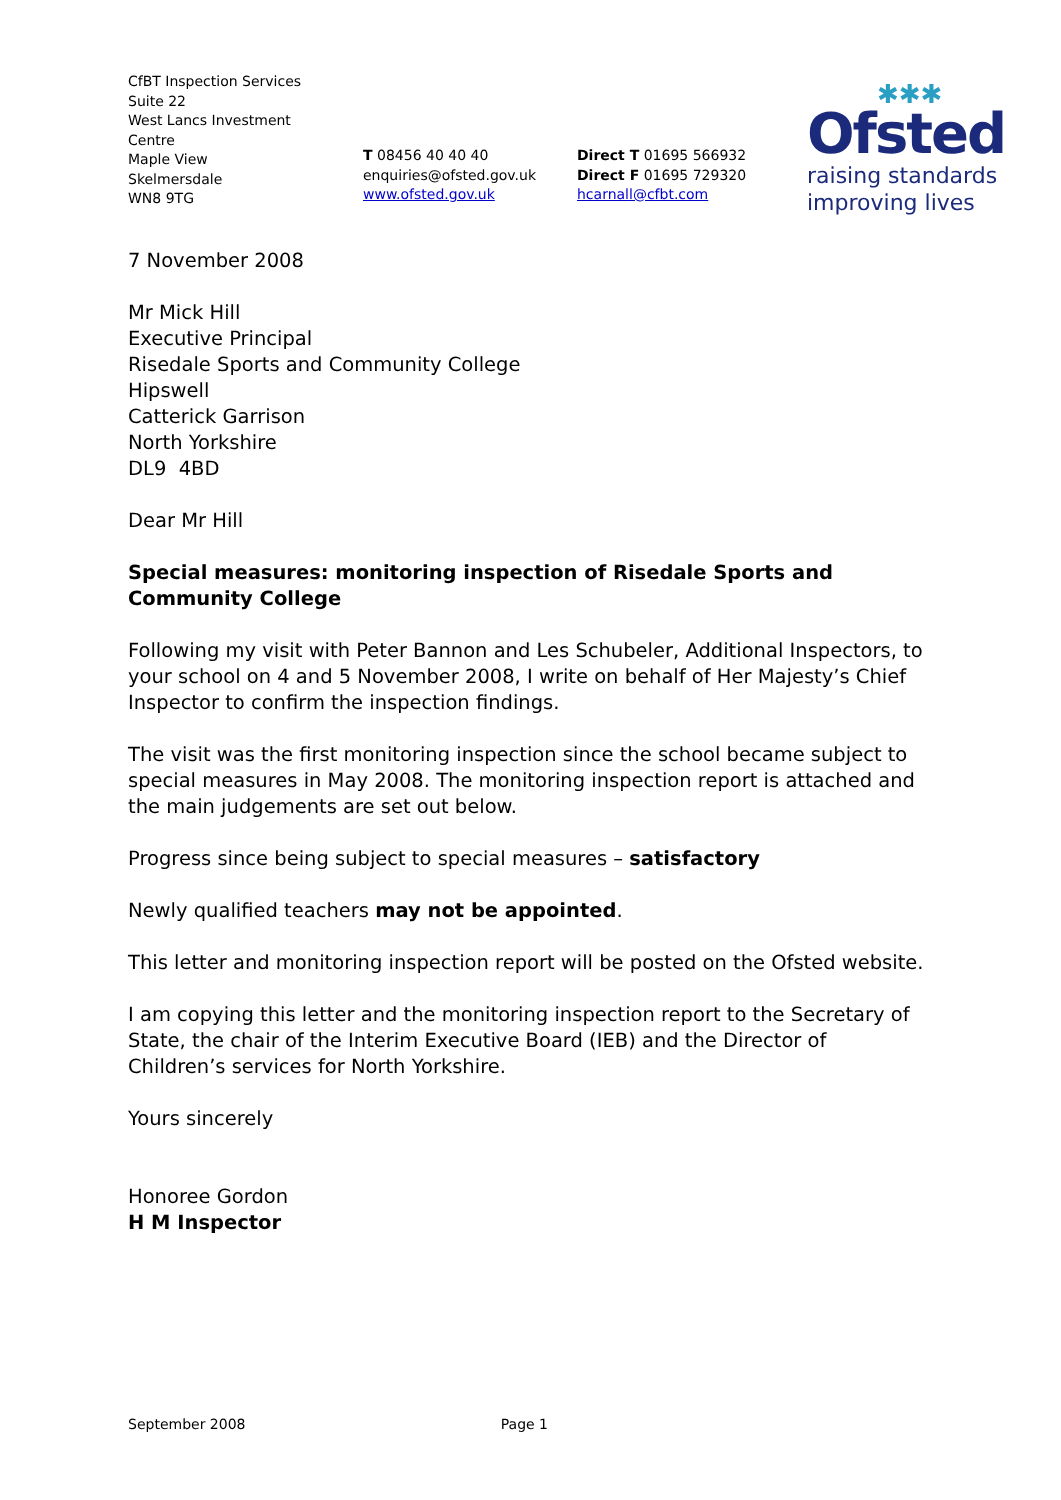CfBT Inspection Services
Suite 22
West Lancs Investment
Centre
Maple View
Skelmersdale
WN8 9TG
T 08456 40 40 40
enquiries@ofsted.gov.uk
www.ofsted.gov.uk
Direct T 01695 566932
Direct F 01695 729320
hcarnall@cfbt.com
✱✱✱
Ofsted
raising standards
improving lives
7 November 2008
Mr Mick Hill
Executive Principal
Risedale Sports and Community College
Hipswell
Catterick Garrison
North Yorkshire
DL9 4BD
Dear Mr Hill
Special measures: monitoring inspection of Risedale Sports and Community College
Following my visit with Peter Bannon and Les Schubeler, Additional Inspectors, to your school on 4 and 5 November 2008, I write on behalf of Her Majesty’s Chief Inspector to confirm the inspection findings.
The visit was the first monitoring inspection since the school became subject to special measures in May 2008. The monitoring inspection report is attached and the main judgements are set out below.
Progress since being subject to special measures – satisfactory
Newly qualified teachers may not be appointed.
This letter and monitoring inspection report will be posted on the Ofsted website.
I am copying this letter and the monitoring inspection report to the Secretary of State, the chair of the Interim Executive Board (IEB) and the Director of Children’s services for North Yorkshire.
Yours sincerely
Honoree Gordon
H M Inspector
September 2008 Page 1